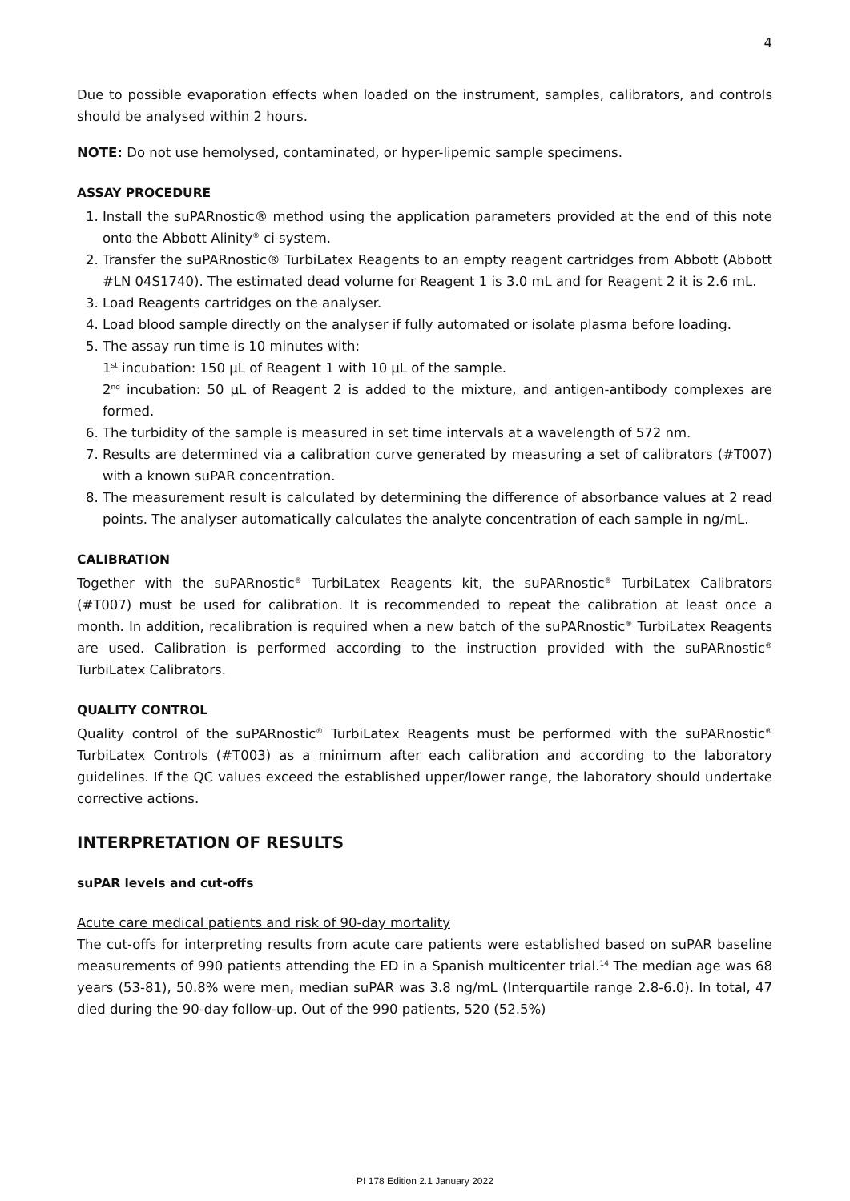4
Due to possible evaporation effects when loaded on the instrument, samples, calibrators, and controls should be analysed within 2 hours.
NOTE: Do not use hemolysed, contaminated, or hyper-lipemic sample specimens.
ASSAY PROCEDURE
1. Install the suPARnostic® method using the application parameters provided at the end of this note onto the Abbott Alinity<sup>®</sup> ci system.
2. Transfer the suPARnostic® TurbiLatex Reagents to an empty reagent cartridges from Abbott (Abbott #LN 04S1740). The estimated dead volume for Reagent 1 is 3.0 mL and for Reagent 2 it is 2.6 mL.
3. Load Reagents cartridges on the analyser.
4. Load blood sample directly on the analyser if fully automated or isolate plasma before loading.
5. The assay run time is 10 minutes with:
1<sup>st</sup> incubation: 150 µL of Reagent 1 with 10 µL of the sample.
2<sup>nd</sup> incubation: 50 µL of Reagent 2 is added to the mixture, and antigen-antibody complexes are formed.
6. The turbidity of the sample is measured in set time intervals at a wavelength of 572 nm.
7. Results are determined via a calibration curve generated by measuring a set of calibrators (#T007) with a known suPAR concentration.
8. The measurement result is calculated by determining the difference of absorbance values at 2 read points. The analyser automatically calculates the analyte concentration of each sample in ng/mL.
CALIBRATION
Together with the suPARnostic<sup>®</sup> TurbiLatex Reagents kit, the suPARnostic<sup>®</sup> TurbiLatex Calibrators (#T007) must be used for calibration. It is recommended to repeat the calibration at least once a month. In addition, recalibration is required when a new batch of the suPARnostic<sup>®</sup> TurbiLatex Reagents are used. Calibration is performed according to the instruction provided with the suPARnostic<sup>®</sup> TurbiLatex Calibrators.
QUALITY CONTROL
Quality control of the suPARnostic<sup>®</sup> TurbiLatex Reagents must be performed with the suPARnostic<sup>®</sup> TurbiLatex Controls (#T003) as a minimum after each calibration and according to the laboratory guidelines. If the QC values exceed the established upper/lower range, the laboratory should undertake corrective actions.
INTERPRETATION OF RESULTS
suPAR levels and cut-offs
Acute care medical patients and risk of 90-day mortality
The cut-offs for interpreting results from acute care patients were established based on suPAR baseline measurements of 990 patients attending the ED in a Spanish multicenter trial.<sup>14</sup> The median age was 68 years (53-81), 50.8% were men, median suPAR was 3.8 ng/mL (Interquartile range 2.8-6.0). In total, 47 died during the 90-day follow-up. Out of the 990 patients, 520 (52.5%)
PI 178 Edition 2.1 January 2022